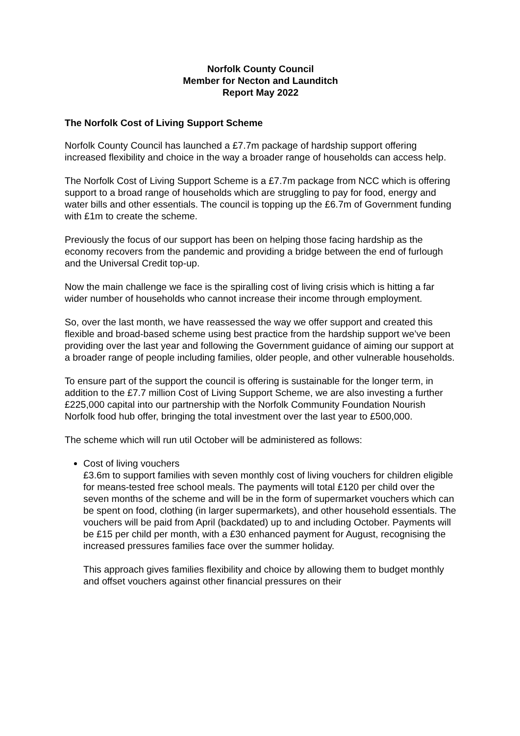Norfolk County Council
Member for Necton and Launditch
Report May 2022
The Norfolk Cost of Living Support Scheme
Norfolk County Council has launched a £7.7m package of hardship support offering increased flexibility and choice in the way a broader range of households can access help.
The Norfolk Cost of Living Support Scheme is a £7.7m package from NCC which is offering support to a broad range of households which are struggling to pay for food, energy and water bills and other essentials. The council is topping up the £6.7m of Government funding with £1m to create the scheme.
Previously the focus of our support has been on helping those facing hardship as the economy recovers from the pandemic and providing a bridge between the end of furlough and the Universal Credit top-up.
Now the main challenge we face is the spiralling cost of living crisis which is hitting a far wider number of households who cannot increase their income through employment.
So, over the last month, we have reassessed the way we offer support and created this flexible and broad-based scheme using best practice from the hardship support we’ve been providing over the last year and following the Government guidance of aiming our support at a broader range of people including families, older people, and other vulnerable households.
To ensure part of the support the council is offering is sustainable for the longer term, in addition to the £7.7 million Cost of Living Support Scheme, we are also investing a further £225,000 capital into our partnership with the Norfolk Community Foundation Nourish Norfolk food hub offer, bringing the total investment over the last year to £500,000.
The scheme which will run util October will be administered as follows:
Cost of living vouchers
£3.6m to support families with seven monthly cost of living vouchers for children eligible for means-tested free school meals. The payments will total £120 per child over the seven months of the scheme and will be in the form of supermarket vouchers which can be spent on food, clothing (in larger supermarkets), and other household essentials. The vouchers will be paid from April (backdated) up to and including October. Payments will be £15 per child per month, with a £30 enhanced payment for August, recognising the increased pressures families face over the summer holiday.
This approach gives families flexibility and choice by allowing them to budget monthly and offset vouchers against other financial pressures on their